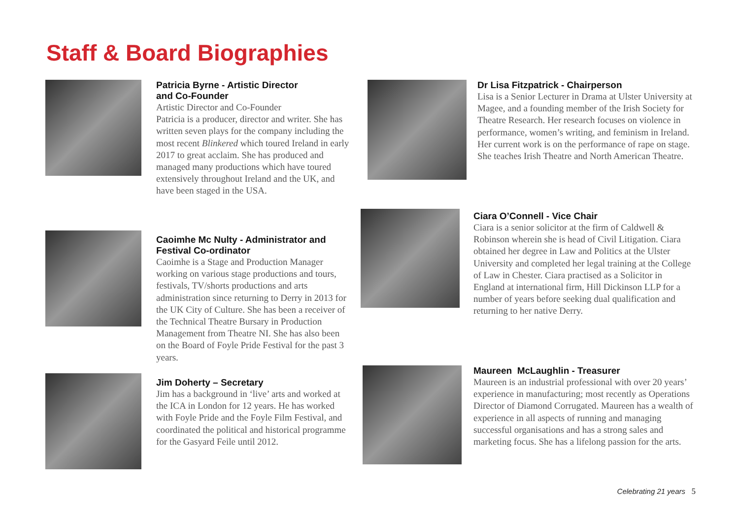Staff & Board Biographies
Patricia Byrne - Artistic Director
and Co-Founder
Artistic Director and Co-Founder
Patricia is a producer, director and writer. She has written seven plays for the company including the most recent Blinkered which toured Ireland in early 2017 to great acclaim. She has produced and managed many productions which have toured extensively throughout Ireland and the UK, and have been staged in the USA.
Dr Lisa Fitzpatrick - Chairperson
Lisa is a Senior Lecturer in Drama at Ulster University at Magee, and a founding member of the Irish Society for Theatre Research. Her research focuses on violence in performance, women’s writing, and feminism in Ireland. Her current work is on the performance of rape on stage. She teaches Irish Theatre and North American Theatre.
Caoimhe Mc Nulty - Administrator and Festival Co-ordinator
Caoimhe is a Stage and Production Manager working on various stage productions and tours, festivals, TV/shorts productions and arts administration since returning to Derry in 2013 for the UK City of Culture. She has been a receiver of the Technical Theatre Bursary in Production Management from Theatre NI. She has also been on the Board of Foyle Pride Festival for the past 3 years.
Ciara O’Connell - Vice Chair
Ciara is a senior solicitor at the firm of Caldwell & Robinson wherein she is head of Civil Litigation. Ciara obtained her degree in Law and Politics at the Ulster University and completed her legal training at the College of Law in Chester. Ciara practised as a Solicitor in England at international firm, Hill Dickinson LLP for a number of years before seeking dual qualification and returning to her native Derry.
Jim Doherty – Secretary
Jim has a background in ‘live’ arts and worked at the ICA in London for 12 years. He has worked with Foyle Pride and the Foyle Film Festival, and coordinated the political and historical programme for the Gasyard Feile until 2012.
Maureen McLaughlin - Treasurer
Maureen is an industrial professional with over 20 years’ experience in manufacturing; most recently as Operations Director of Diamond Corrugated. Maureen has a wealth of experience in all aspects of running and managing successful organisations and has a strong sales and marketing focus. She has a lifelong passion for the arts.
Celebrating 21 years 5